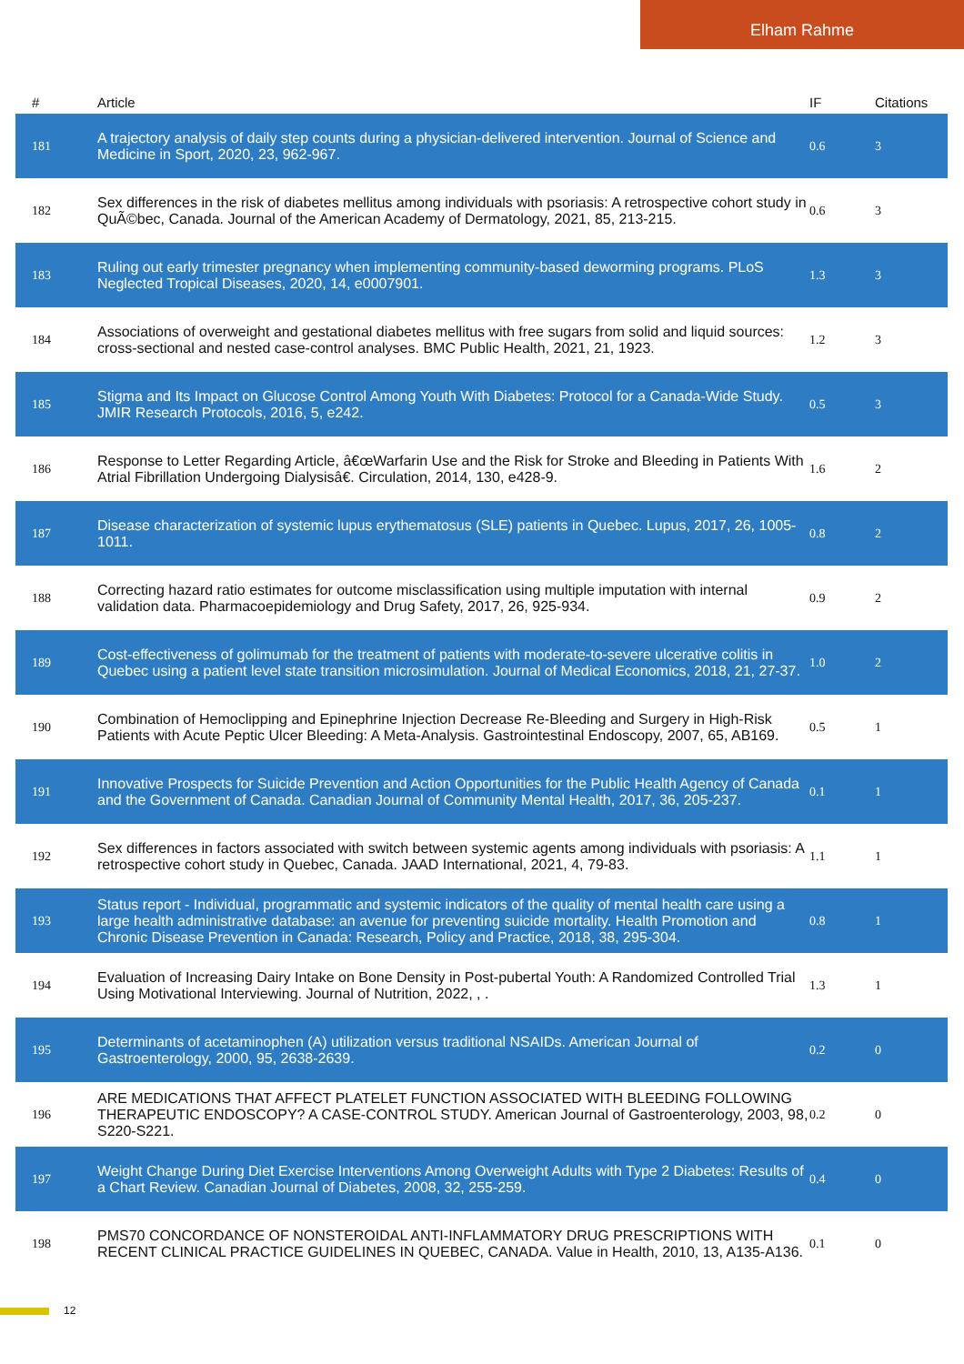Elham Rahme
| # | Article | IF | Citations |
| --- | --- | --- | --- |
| 181 | A trajectory analysis of daily step counts during a physician-delivered intervention. Journal of Science and Medicine in Sport, 2020, 23, 962-967. | 0.6 | 3 |
| 182 | Sex differences in the risk of diabetes mellitus among individuals with psoriasis: A retrospective cohort study in QuÃ©bec, Canada. Journal of the American Academy of Dermatology, 2021, 85, 213-215. | 0.6 | 3 |
| 183 | Ruling out early trimester pregnancy when implementing community-based deworming programs. PLoS Neglected Tropical Diseases, 2020, 14, e0007901. | 1.3 | 3 |
| 184 | Associations of overweight and gestational diabetes mellitus with free sugars from solid and liquid sources: cross-sectional and nested case-control analyses. BMC Public Health, 2021, 21, 1923. | 1.2 | 3 |
| 185 | Stigma and Its Impact on Glucose Control Among Youth With Diabetes: Protocol for a Canada-Wide Study. JMIR Research Protocols, 2016, 5, e242. | 0.5 | 3 |
| 186 | Response to Letter Regarding Article, â€œWarfarin Use and the Risk for Stroke and Bleeding in Patients With Atrial Fibrillation Undergoing Dialysisâ€. Circulation, 2014, 130, e428-9. | 1.6 | 2 |
| 187 | Disease characterization of systemic lupus erythematosus (SLE) patients in Quebec. Lupus, 2017, 26, 1005-1011. | 0.8 | 2 |
| 188 | Correcting hazard ratio estimates for outcome misclassification using multiple imputation with internal validation data. Pharmacoepidemiology and Drug Safety, 2017, 26, 925-934. | 0.9 | 2 |
| 189 | Cost-effectiveness of golimumab for the treatment of patients with moderate-to-severe ulcerative colitis in Quebec using a patient level state transition microsimulation. Journal of Medical Economics, 2018, 21, 27-37. | 1.0 | 2 |
| 190 | Combination of Hemoclipping and Epinephrine Injection Decrease Re-Bleeding and Surgery in High-Risk Patients with Acute Peptic Ulcer Bleeding: A Meta-Analysis. Gastrointestinal Endoscopy, 2007, 65, AB169. | 0.5 | 1 |
| 191 | Innovative Prospects for Suicide Prevention and Action Opportunities for the Public Health Agency of Canada and the Government of Canada. Canadian Journal of Community Mental Health, 2017, 36, 205-237. | 0.1 | 1 |
| 192 | Sex differences in factors associated with switch between systemic agents among individuals with psoriasis: A retrospective cohort study in Quebec, Canada. JAAD International, 2021, 4, 79-83. | 1.1 | 1 |
| 193 | Status report - Individual, programmatic and systemic indicators of the quality of mental health care using a large health administrative database: an avenue for preventing suicide mortality. Health Promotion and Chronic Disease Prevention in Canada: Research, Policy and Practice, 2018, 38, 295-304. | 0.8 | 1 |
| 194 | Evaluation of Increasing Dairy Intake on Bone Density in Post-pubertal Youth: A Randomized Controlled Trial Using Motivational Interviewing. Journal of Nutrition, 2022, , . | 1.3 | 1 |
| 195 | Determinants of acetaminophen (A) utilization versus traditional NSAIDs. American Journal of Gastroenterology, 2000, 95, 2638-2639. | 0.2 | 0 |
| 196 | ARE MEDICATIONS THAT AFFECT PLATELET FUNCTION ASSOCIATED WITH BLEEDING FOLLOWING THERAPEUTIC ENDOSCOPY? A CASE-CONTROL STUDY. American Journal of Gastroenterology, 2003, 98, S220-S221. | 0.2 | 0 |
| 197 | Weight Change During Diet Exercise Interventions Among Overweight Adults with Type 2 Diabetes: Results of a Chart Review. Canadian Journal of Diabetes, 2008, 32, 255-259. | 0.4 | 0 |
| 198 | PMS70 CONCORDANCE OF NONSTEROIDAL ANTI-INFLAMMATORY DRUG PRESCRIPTIONS WITH RECENT CLINICAL PRACTICE GUIDELINES IN QUEBEC, CANADA. Value in Health, 2010, 13, A135-A136. | 0.1 | 0 |
12